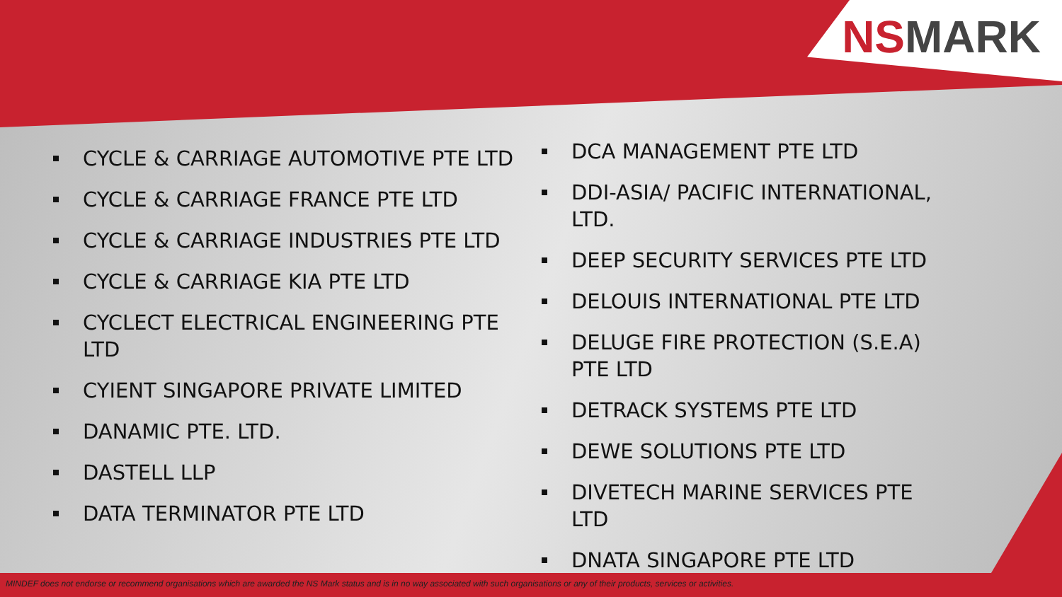NSMARK
CYCLE & CARRIAGE AUTOMOTIVE PTE LTD
CYCLE & CARRIAGE FRANCE PTE LTD
CYCLE & CARRIAGE INDUSTRIES PTE LTD
CYCLE & CARRIAGE KIA PTE LTD
CYCLECT ELECTRICAL ENGINEERING PTE LTD
CYIENT SINGAPORE PRIVATE LIMITED
DANAMIC PTE. LTD.
DASTELL LLP
DATA TERMINATOR PTE LTD
DCA MANAGEMENT PTE LTD
DDI-ASIA/ PACIFIC INTERNATIONAL, LTD.
DEEP SECURITY SERVICES PTE LTD
DELOUIS INTERNATIONAL PTE LTD
DELUGE FIRE PROTECTION (S.E.A) PTE LTD
DETRACK SYSTEMS PTE LTD
DEWE SOLUTIONS PTE LTD
DIVETECH MARINE SERVICES PTE LTD
DNATA SINGAPORE PTE LTD
MINDEF does not endorse or recommend organisations which are awarded the NS Mark status and is in no way associated with such organisations or any of their products, services or activities.